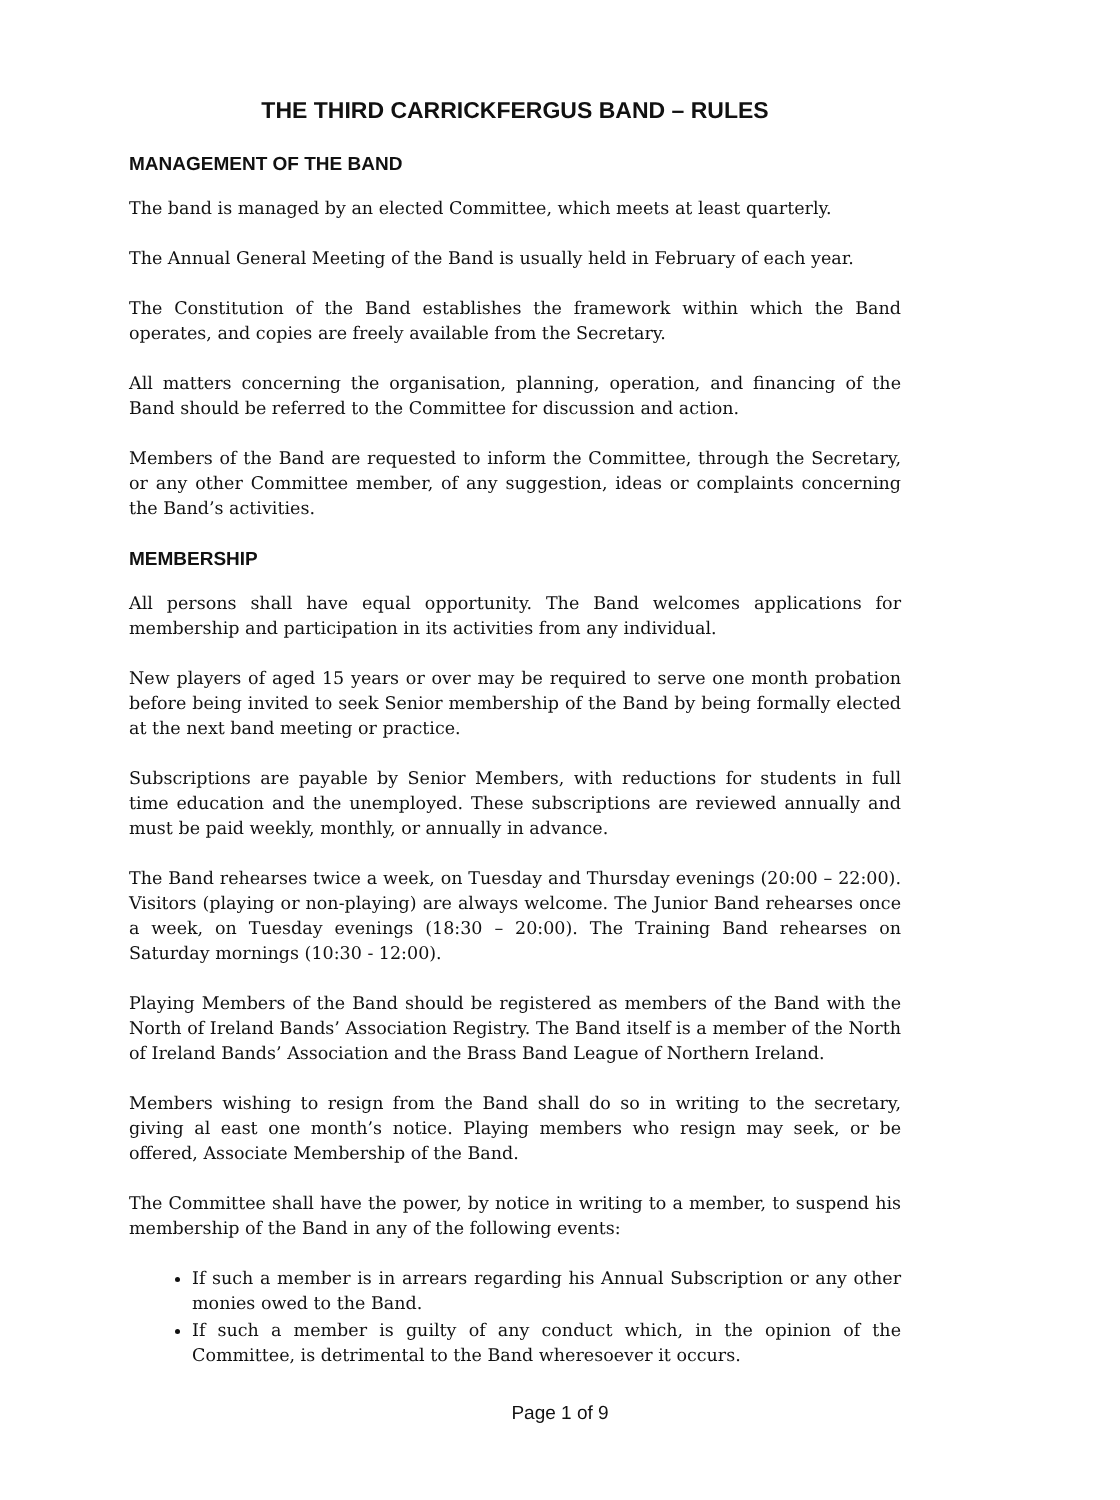THE THIRD CARRICKFERGUS BAND – RULES
MANAGEMENT OF THE BAND
The band is managed by an elected Committee, which meets at least quarterly.
The Annual General Meeting of the Band is usually held in February of each year.
The Constitution of the Band establishes the framework within which the Band operates, and copies are freely available from the Secretary.
All matters concerning the organisation, planning, operation, and financing of the Band should be referred to the Committee for discussion and action.
Members of the Band are requested to inform the Committee, through the Secretary, or any other Committee member, of any suggestion, ideas or complaints concerning the Band’s activities.
MEMBERSHIP
All persons shall have equal opportunity. The Band welcomes applications for membership and participation in its activities from any individual.
New players of aged 15 years or over may be required to serve one month probation before being invited to seek Senior membership of the Band by being formally elected at the next band meeting or practice.
Subscriptions are payable by Senior Members, with reductions for students in full time education and the unemployed. These subscriptions are reviewed annually and must be paid weekly, monthly, or annually in advance.
The Band rehearses twice a week, on Tuesday and Thursday evenings (20:00 – 22:00). Visitors (playing or non-playing) are always welcome. The Junior Band rehearses once a week, on Tuesday evenings (18:30 – 20:00). The Training Band rehearses on Saturday mornings (10:30 - 12:00).
Playing Members of the Band should be registered as members of the Band with the North of Ireland Bands’ Association Registry. The Band itself is a member of the North of Ireland Bands’ Association and the Brass Band League of Northern Ireland.
Members wishing to resign from the Band shall do so in writing to the secretary, giving al east one month’s notice. Playing members who resign may seek, or be offered, Associate Membership of the Band.
The Committee shall have the power, by notice in writing to a member, to suspend his membership of the Band in any of the following events:
If such a member is in arrears regarding his Annual Subscription or any other monies owed to the Band.
If such a member is guilty of any conduct which, in the opinion of the Committee, is detrimental to the Band wheresoever it occurs.
Page 1 of 9